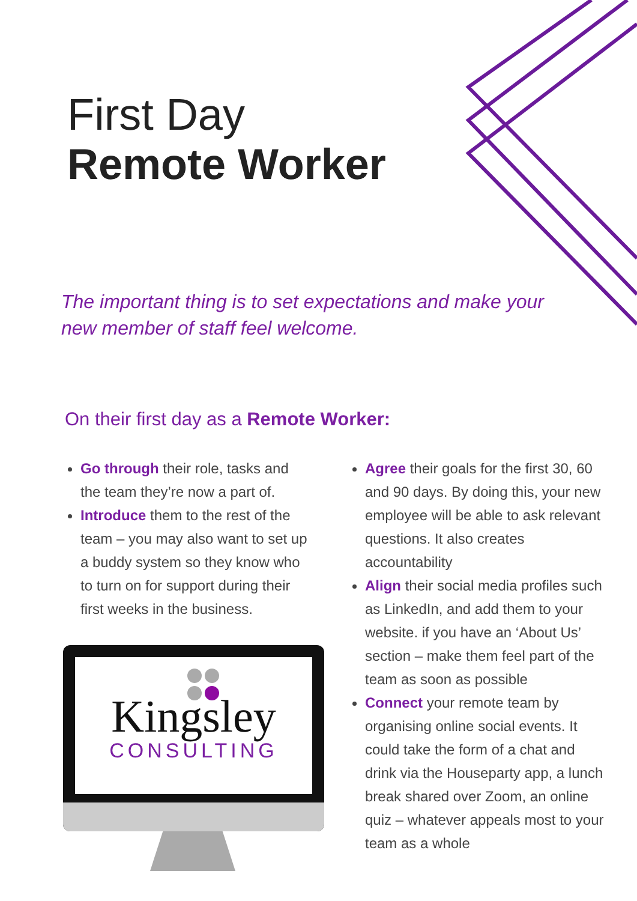First Day
Remote Worker
The important thing is to set expectations and make your new member of staff feel welcome.
On their first day as a Remote Worker:
Go through their role, tasks and the team they’re now a part of.
Introduce them to the rest of the team – you may also want to set up a buddy system so they know who to turn on for support during their first weeks in the business.
Agree their goals for the first 30, 60 and 90 days. By doing this, your new employee will be able to ask relevant questions. It also creates accountability
Align their social media profiles such as LinkedIn, and add them to your website. if you have an ‘About Us’ section – make them feel part of the team as soon as possible
Connect your remote team by organising online social events. It could take the form of a chat and drink via the Houseparty app, a lunch break shared over Zoom, an online quiz – whatever appeals most to your team as a whole
Kingsley
CONSULTING